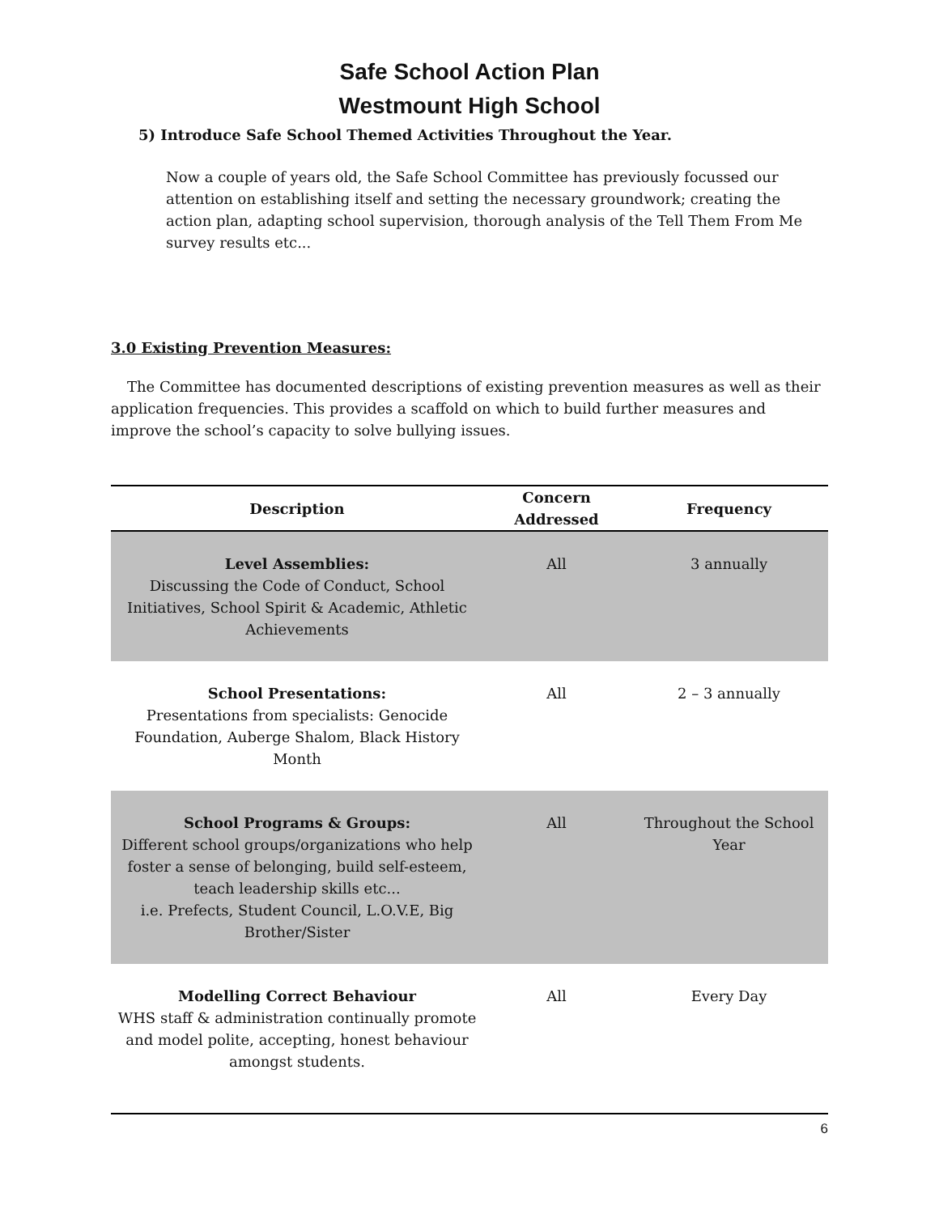Safe School Action Plan
Westmount High School
5) Introduce Safe School Themed Activities Throughout the Year.
Now a couple of years old, the Safe School Committee has previously focussed our attention on establishing itself and setting the necessary groundwork; creating the action plan, adapting school supervision, thorough analysis of the Tell Them From Me survey results etc...
3.0 Existing Prevention Measures:
The Committee has documented descriptions of existing prevention measures as well as their application frequencies. This provides a scaffold on which to build further measures and improve the school’s capacity to solve bullying issues.
| Description | Concern Addressed | Frequency |
| --- | --- | --- |
| Level Assemblies: Discussing the Code of Conduct, School Initiatives, School Spirit & Academic, Athletic Achievements | All | 3 annually |
| School Presentations: Presentations from specialists: Genocide Foundation, Auberge Shalom, Black History Month | All | 2 – 3 annually |
| School Programs & Groups: Different school groups/organizations who help foster a sense of belonging, build self-esteem, teach leadership skills etc... i.e. Prefects, Student Council, L.O.V.E, Big Brother/Sister | All | Throughout the School Year |
| Modelling Correct Behaviour WHS staff & administration continually promote and model polite, accepting, honest behaviour amongst students. | All | Every Day |
6